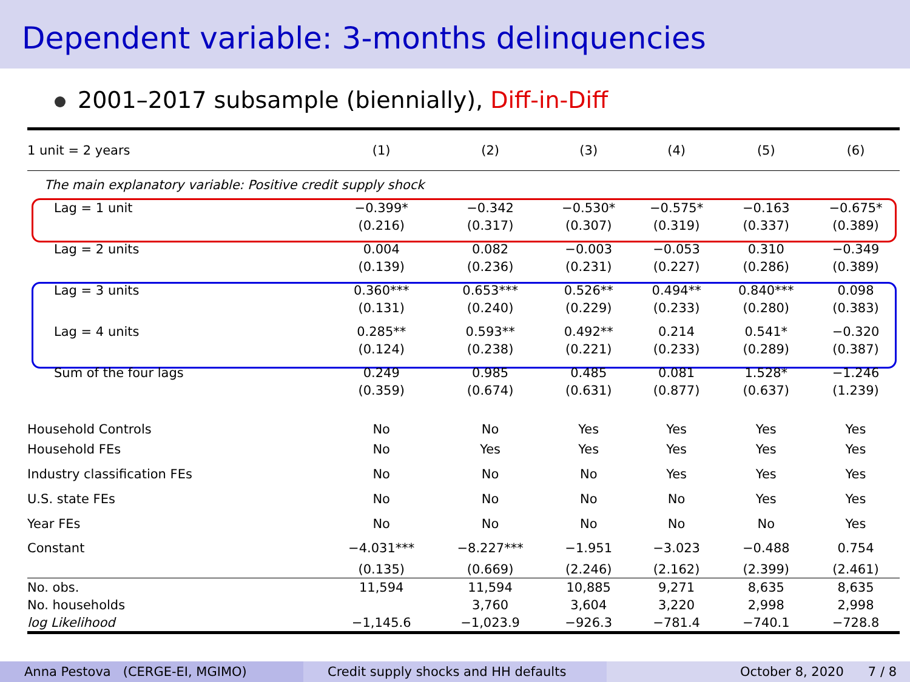Dependent variable: 3-months delinquencies
2001–2017 subsample (biennially), Diff-in-Diff
| 1 unit = 2 years | (1) | (2) | (3) | (4) | (5) | (6) |
| --- | --- | --- | --- | --- | --- | --- |
| The main explanatory variable: Positive credit supply shock | | | | | | |
| Lag = 1 unit | −0.399* | −0.342 | −0.530* | −0.575* | −0.163 | −0.675* |
| | (0.216) | (0.317) | (0.307) | (0.319) | (0.337) | (0.389) |
| Lag = 2 units | 0.004 | 0.082 | −0.003 | −0.053 | 0.310 | −0.349 |
| | (0.139) | (0.236) | (0.231) | (0.227) | (0.286) | (0.389) |
| Lag = 3 units | 0.360*** | 0.653*** | 0.526** | 0.494** | 0.840*** | 0.098 |
| | (0.131) | (0.240) | (0.229) | (0.233) | (0.280) | (0.383) |
| Lag = 4 units | 0.285** | 0.593** | 0.492** | 0.214 | 0.541* | −0.320 |
| | (0.124) | (0.238) | (0.221) | (0.233) | (0.289) | (0.387) |
| Sum of the four lags | 0.249 | 0.985 | 0.485 | 0.081 | 1.528* | −1.246 |
| | (0.359) | (0.674) | (0.631) | (0.877) | (0.637) | (1.239) |
| Household Controls | No | No | Yes | Yes | Yes | Yes |
| Household FEs | No | Yes | Yes | Yes | Yes | Yes |
| Industry classification FEs | No | No | No | Yes | Yes | Yes |
| U.S. state FEs | No | No | No | No | Yes | Yes |
| Year FEs | No | No | No | No | No | Yes |
| Constant | −4.031*** | −8.227*** | −1.951 | −3.023 | −0.488 | 0.754 |
| | (0.135) | (0.669) | (2.246) | (2.162) | (2.399) | (2.461) |
| No. obs. | 11,594 | 11,594 | 10,885 | 9,271 | 8,635 | 8,635 |
| No. households | | 3,760 | 3,604 | 3,220 | 2,998 | 2,998 |
| log Likelihood | −1,145.6 | −1,023.9 | −926.3 | −781.4 | −740.1 | −728.8 |
Anna Pestova (CERGE-EI, MGIMO) Credit supply shocks and HH defaults October 8, 2020 7 / 8